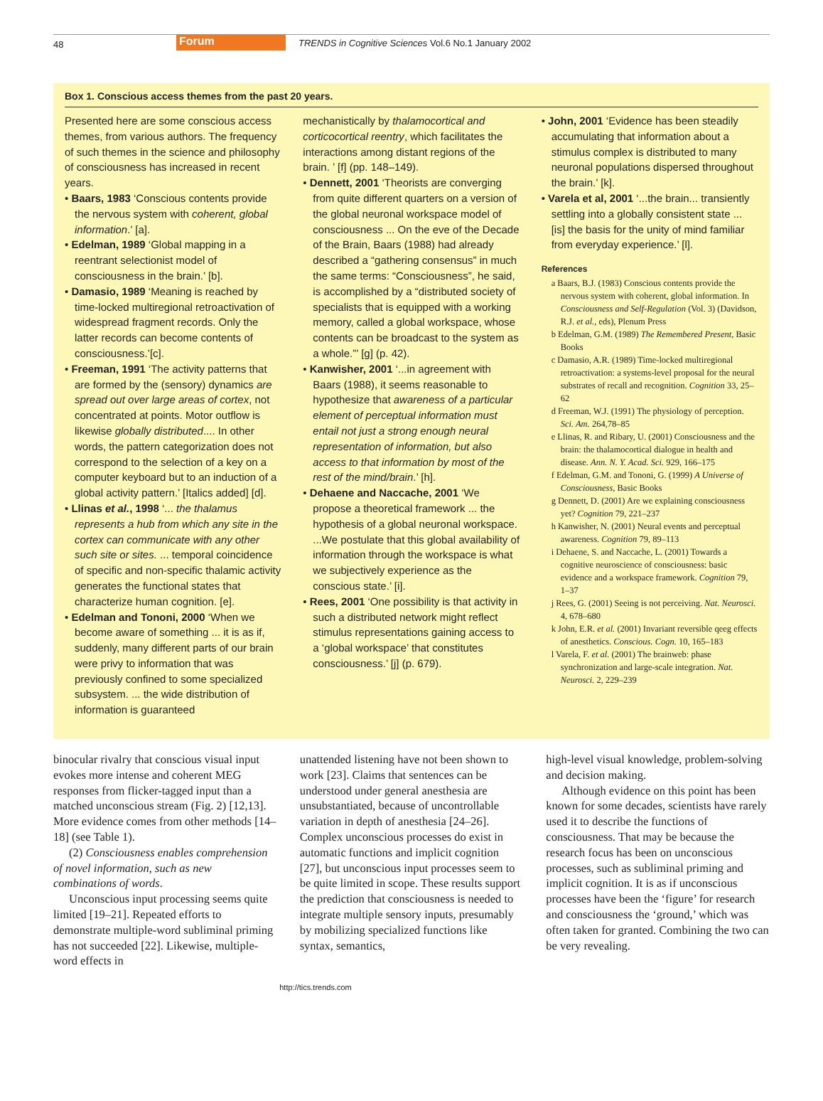48 Forum TRENDS in Cognitive Sciences Vol.6 No.1 January 2002
Box 1. Conscious access themes from the past 20 years.
Presented here are some conscious access themes, from various authors. The frequency of such themes in the science and philosophy of consciousness has increased in recent years.
• Baars, 1983 ‘Conscious contents provide the nervous system with coherent, global information.’ [a].
• Edelman, 1989 ‘Global mapping in a reentrant selectionist model of consciousness in the brain.’ [b].
• Damasio, 1989 ‘Meaning is reached by time-locked multiregional retroactivation of widespread fragment records. Only the latter records can become contents of consciousness.’[c].
• Freeman, 1991 ‘The activity patterns that are formed by the (sensory) dynamics are spread out over large areas of cortex, not concentrated at points. Motor outflow is likewise globally distributed.... In other words, the pattern categorization does not correspond to the selection of a key on a computer keyboard but to an induction of a global activity pattern.’ [Italics added] [d].
• Llinas et al., 1998 ‘... the thalamus represents a hub from which any site in the cortex can communicate with any other such site or sites. ... temporal coincidence of specific and non-specific thalamic activity generates the functional states that characterize human cognition. [e].
• Edelman and Tononi, 2000 ‘When we become aware of something ... it is as if, suddenly, many different parts of our brain were privy to information that was previously confined to some specialized subsystem. ... the wide distribution of information is guaranteed
mechanistically by thalamocortical and corticocortical reentry, which facilitates the interactions among distant regions of the brain. ’ [f] (pp. 148–149).
• Dennett, 2001 ‘Theorists are converging from quite different quarters on a version of the global neuronal workspace model of consciousness ... On the eve of the Decade of the Brain, Baars (1988) had already described a “gathering consensus” in much the same terms: “Consciousness”, he said, is accomplished by a “distributed society of specialists that is equipped with a working memory, called a global workspace, whose contents can be broadcast to the system as a whole.”’ [g] (p. 42).
• Kanwisher, 2001 ‘...in agreement with Baars (1988), it seems reasonable to hypothesize that awareness of a particular element of perceptual information must entail not just a strong enough neural representation of information, but also access to that information by most of the rest of the mind/brain.’ [h].
• Dehaene and Naccache, 2001 ‘We propose a theoretical framework ... the hypothesis of a global neuronal workspace. ...We postulate that this global availability of information through the workspace is what we subjectively experience as the conscious state.’ [i].
• Rees, 2001 ‘One possibility is that activity in such a distributed network might reflect stimulus representations gaining access to a ‘global workspace’ that constitutes consciousness.’ [j] (p. 679).
• John, 2001 ‘Evidence has been steadily accumulating that information about a stimulus complex is distributed to many neuronal populations dispersed throughout the brain.’ [k].
• Varela et al, 2001 ‘...the brain... transiently settling into a globally consistent state ... [is] the basis for the unity of mind familiar from everyday experience.’ [l].
References
a Baars, B.J. (1983) Conscious contents provide the nervous system with coherent, global information. In Consciousness and Self-Regulation (Vol. 3) (Davidson, R.J. et al., eds), Plenum Press
b Edelman, G.M. (1989) The Remembered Present, Basic Books
c Damasio, A.R. (1989) Time-locked multiregional retroactivation: a systems-level proposal for the neural substrates of recall and recognition. Cognition 33, 25–62
d Freeman, W.J. (1991) The physiology of perception. Sci. Am. 264,78–85
e Llinas, R. and Ribary, U. (2001) Consciousness and the brain: the thalamocortical dialogue in health and disease. Ann. N. Y. Acad. Sci. 929, 166–175
f Edelman, G.M. and Tononi, G. (1999) A Universe of Consciousness, Basic Books
g Dennett, D. (2001) Are we explaining consciousness yet? Cognition 79, 221–237
h Kanwisher, N. (2001) Neural events and perceptual awareness. Cognition 79, 89–113
i Dehaene, S. and Naccache, L. (2001) Towards a cognitive neuroscience of consciousness: basic evidence and a workspace framework. Cognition 79, 1–37
j Rees, G. (2001) Seeing is not perceiving. Nat. Neurosci. 4, 678–680
k John, E.R. et al. (2001) Invariant reversible qeeg effects of anesthetics. Conscious. Cogn. 10, 165–183
l Varela, F. et al. (2001) The brainweb: phase synchronization and large-scale integration. Nat. Neurosci. 2, 229–239
binocular rivalry that conscious visual input evokes more intense and coherent MEG responses from flicker-tagged input than a matched unconscious stream (Fig. 2) [12,13]. More evidence comes from other methods [14–18] (see Table 1).
(2) Consciousness enables comprehension of novel information, such as new combinations of words.
Unconscious input processing seems quite limited [19–21]. Repeated efforts to demonstrate multiple-word subliminal priming has not succeeded [22]. Likewise, multiple-word effects in
unattended listening have not been shown to work [23]. Claims that sentences can be understood under general anesthesia are unsubstantiated, because of uncontrollable variation in depth of anesthesia [24–26]. Complex unconscious processes do exist in automatic functions and implicit cognition [27], but unconscious input processes seem to be quite limited in scope. These results support the prediction that consciousness is needed to integrate multiple sensory inputs, presumably by mobilizing specialized functions like syntax, semantics,
high-level visual knowledge, problem-solving and decision making.
Although evidence on this point has been known for some decades, scientists have rarely used it to describe the functions of consciousness. That may be because the research focus has been on unconscious processes, such as subliminal priming and implicit cognition. It is as if unconscious processes have been the ‘figure’ for research and consciousness the ‘ground,’ which was often taken for granted. Combining the two can be very revealing.
http://tics.trends.com